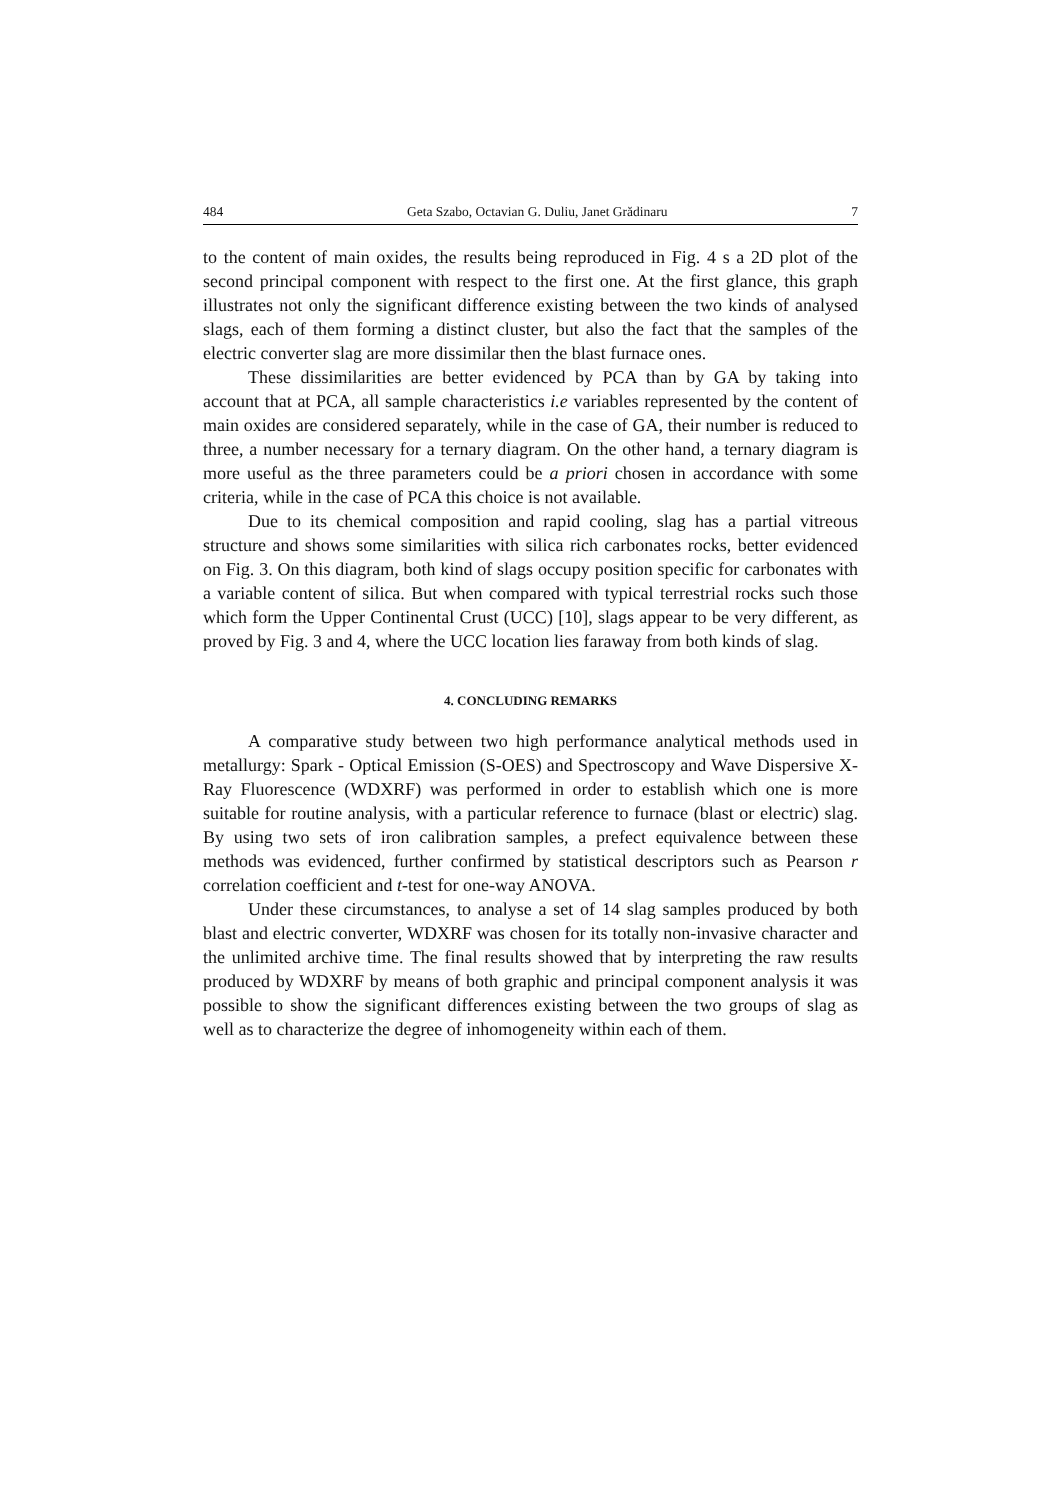484 Geta Szabo, Octavian G. Duliu, Janet Grădinaru 7
to the content of main oxides, the results being reproduced in Fig. 4 s a 2D plot of the second principal component with respect to the first one. At the first glance, this graph illustrates not only the significant difference existing between the two kinds of analysed slags, each of them forming a distinct cluster, but also the fact that the samples of the electric converter slag are more dissimilar then the blast furnace ones.
These dissimilarities are better evidenced by PCA than by GA by taking into account that at PCA, all sample characteristics i.e variables represented by the content of main oxides are considered separately, while in the case of GA, their number is reduced to three, a number necessary for a ternary diagram. On the other hand, a ternary diagram is more useful as the three parameters could be a priori chosen in accordance with some criteria, while in the case of PCA this choice is not available.
Due to its chemical composition and rapid cooling, slag has a partial vitreous structure and shows some similarities with silica rich carbonates rocks, better evidenced on Fig. 3. On this diagram, both kind of slags occupy position specific for carbonates with a variable content of silica. But when compared with typical terrestrial rocks such those which form the Upper Continental Crust (UCC) [10], slags appear to be very different, as proved by Fig. 3 and 4, where the UCC location lies faraway from both kinds of slag.
4. CONCLUDING REMARKS
A comparative study between two high performance analytical methods used in metallurgy: Spark - Optical Emission (S-OES) and Spectroscopy and Wave Dispersive X-Ray Fluorescence (WDXRF) was performed in order to establish which one is more suitable for routine analysis, with a particular reference to furnace (blast or electric) slag. By using two sets of iron calibration samples, a prefect equivalence between these methods was evidenced, further confirmed by statistical descriptors such as Pearson r correlation coefficient and t-test for one-way ANOVA.
Under these circumstances, to analyse a set of 14 slag samples produced by both blast and electric converter, WDXRF was chosen for its totally non-invasive character and the unlimited archive time. The final results showed that by interpreting the raw results produced by WDXRF by means of both graphic and principal component analysis it was possible to show the significant differences existing between the two groups of slag as well as to characterize the degree of inhomogeneity within each of them.